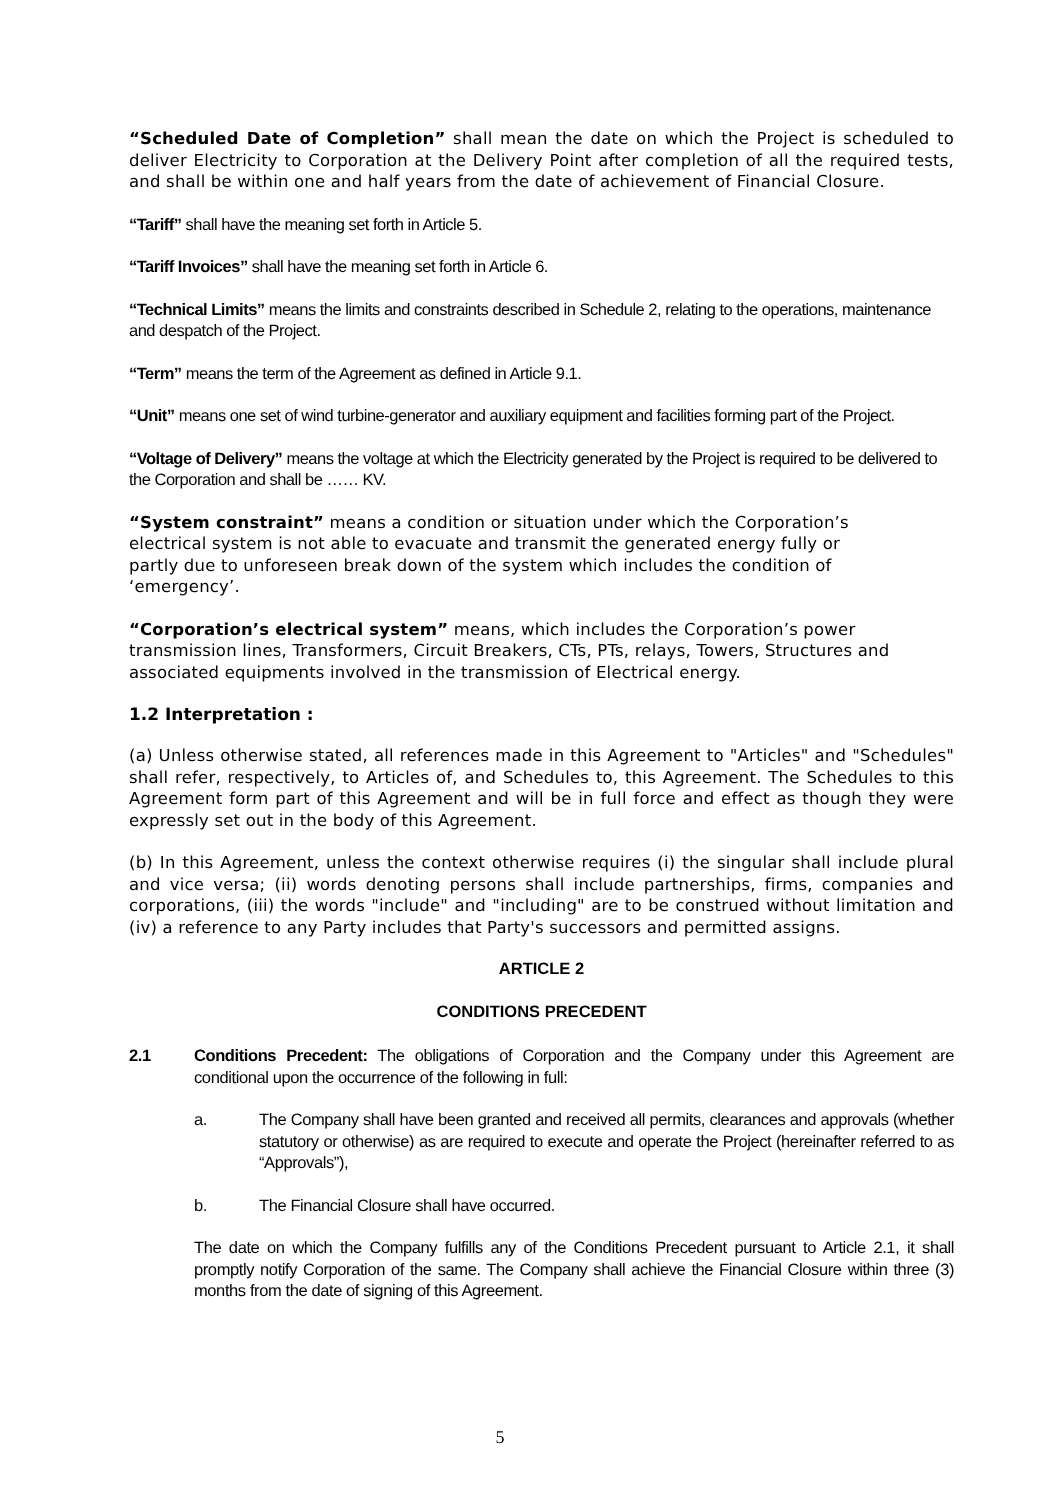“Scheduled Date of Completion” shall mean the date on which the Project is scheduled to deliver Electricity to Corporation at the Delivery Point after completion of all the required tests, and shall be within one and half years from the date of achievement of Financial Closure.
“Tariff” shall have the meaning set forth in Article 5.
“Tariff Invoices” shall have the meaning set forth in Article 6.
“Technical Limits” means the limits and constraints described in Schedule 2, relating to the operations, maintenance and despatch of the Project.
“Term” means the term of the Agreement as defined in Article 9.1.
“Unit” means one set of wind turbine-generator and auxiliary equipment and facilities forming part of the Project.
“Voltage of Delivery” means the voltage at which the Electricity generated by the Project is required to be delivered to the Corporation and shall be …… KV.
“System constraint” means a condition or situation under which the Corporation’s electrical system is not able to evacuate and transmit the generated energy fully or partly due to unforeseen break down of the system which includes the condition of ‘emergency’.
“Corporation’s electrical system” means, which includes the Corporation’s power transmission lines, Transformers, Circuit Breakers, CTs, PTs, relays, Towers, Structures and associated equipments involved in the transmission of Electrical energy.
1.2 Interpretation :
(a) Unless otherwise stated, all references made in this Agreement to "Articles" and "Schedules" shall refer, respectively, to Articles of, and Schedules to, this Agreement. The Schedules to this Agreement form part of this Agreement and will be in full force and effect as though they were expressly set out in the body of this Agreement.
(b) In this Agreement, unless the context otherwise requires (i) the singular shall include plural and vice versa; (ii) words denoting persons shall include partnerships, firms, companies and corporations, (iii) the words "include" and "including" are to be construed without limitation and (iv) a reference to any Party includes that Party's successors and permitted assigns.
ARTICLE 2
CONDITIONS PRECEDENT
2.1 Conditions Precedent: The obligations of Corporation and the Company under this Agreement are conditional upon the occurrence of the following in full:
a. The Company shall have been granted and received all permits, clearances and approvals (whether statutory or otherwise) as are required to execute and operate the Project (hereinafter referred to as “Approvals”),
b. The Financial Closure shall have occurred.
The date on which the Company fulfills any of the Conditions Precedent pursuant to Article 2.1, it shall promptly notify Corporation of the same. The Company shall achieve the Financial Closure within three (3) months from the date of signing of this Agreement.
5